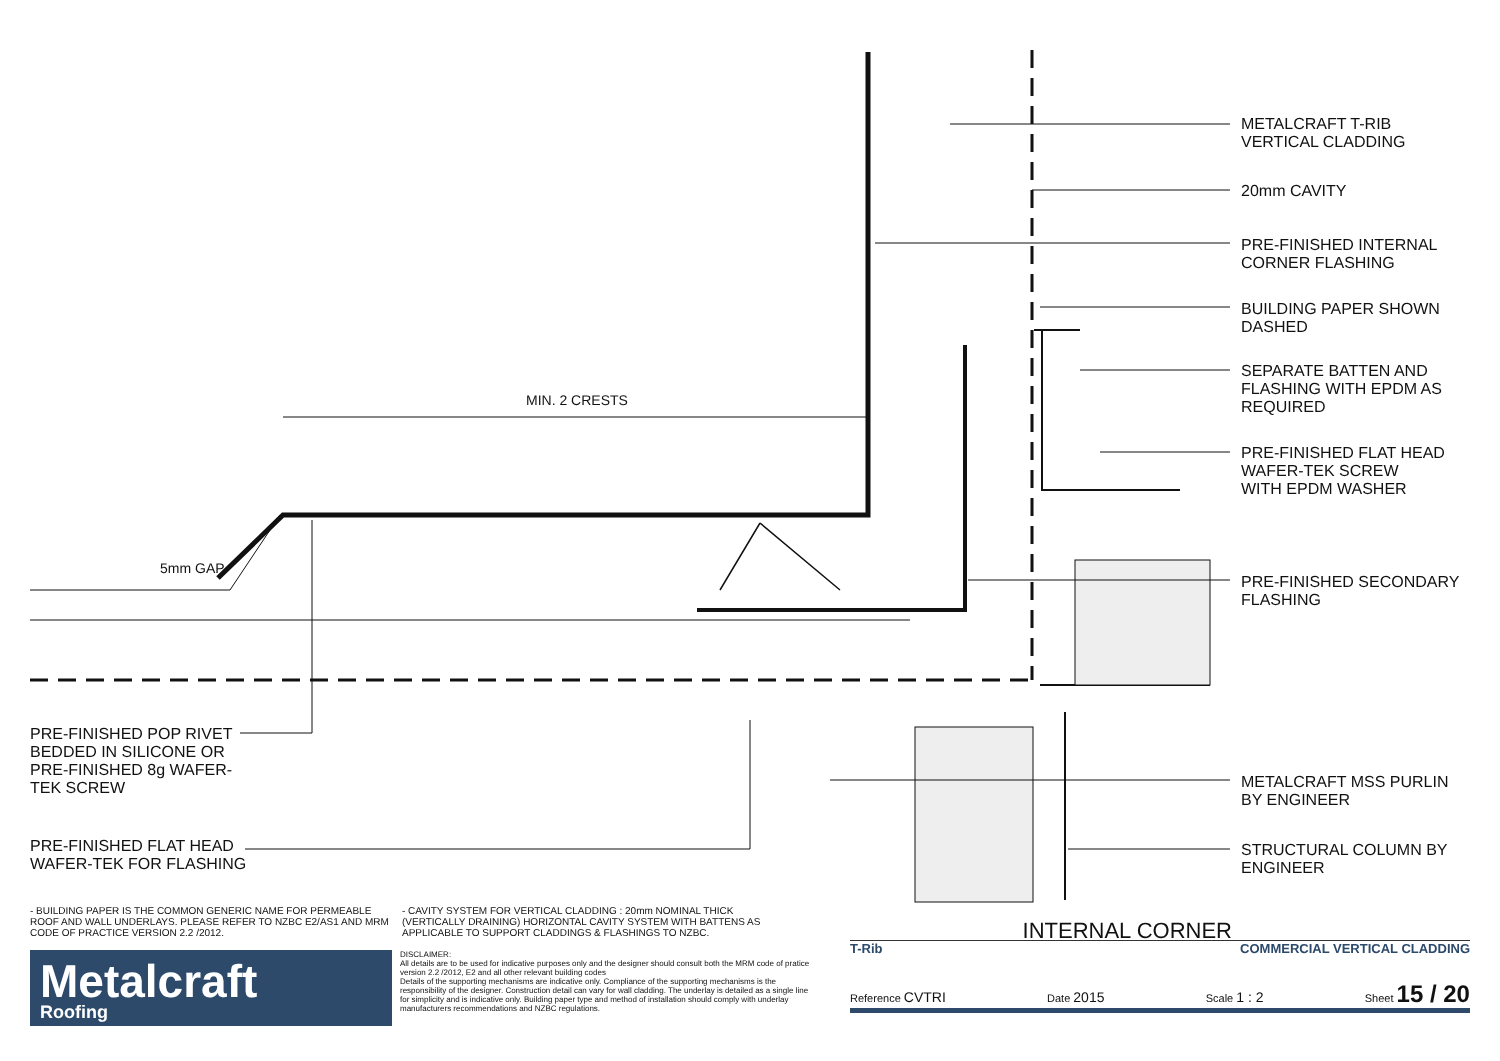PRE-FINISHED POP RIVET
BEDDED IN SILICONE OR
PRE-FINISHED 8g WAFER-
TEK SCREW
PRE-FINISHED FLAT HEAD
WAFER-TEK FOR FLASHING
MIN. 2 CRESTS
5mm GAP
METALCRAFT T-RIB
VERTICAL CLADDING
20mm CAVITY
PRE-FINISHED INTERNAL
CORNER FLASHING
BUILDING PAPER SHOWN
DASHED
SEPARATE BATTEN AND
FLASHING WITH EPDM AS
REQUIRED
PRE-FINISHED FLAT HEAD
WAFER-TEK SCREW
WITH EPDM WASHER
PRE-FINISHED SECONDARY
FLASHING
METALCRAFT MSS PURLIN
BY ENGINEER
STRUCTURAL COLUMN BY
ENGINEER
- BUILDING PAPER IS THE COMMON GENERIC NAME FOR PERMEABLE ROOF AND WALL UNDERLAYS. PLEASE REFER TO NZBC E2/AS1 AND MRM CODE OF PRACTICE VERSION 2.2 /2012.
- CAVITY SYSTEM FOR VERTICAL CLADDING : 20mm NOMINAL THICK (VERTICALLY DRAINING) HORIZONTAL CAVITY SYSTEM WITH BATTENS AS APPLICABLE TO SUPPORT CLADDINGS & FLASHINGS TO NZBC.
INTERNAL CORNER
Metalcraft
Roofing
DISCLAIMER:
All details are to be used for indicative purposes only and the designer should consult both the MRM code of pratice version 2.2 /2012, E2 and all other relevant building codes
Details of the supporting mechanisms are indicative only. Compliance of the supporting mechanisms is the responsibility of the designer. Construction detail can vary for wall cladding. The underlay is detailed as a single line for simplicity and is indicative only. Building paper type and method of installation should comply with underlay manufacturers recommendations and NZBC regulations.
T-Rib COMMERCIAL VERTICAL CLADDING
Reference CVTRI Date 2015 Scale 1 : 2 Sheet 15 / 20